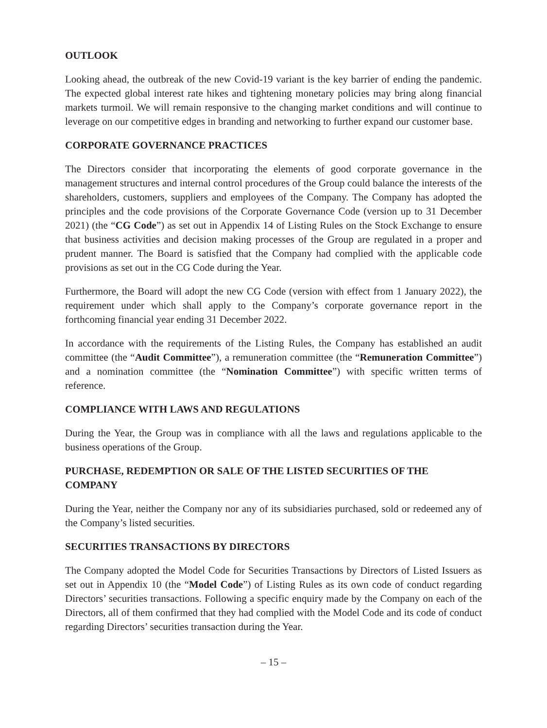OUTLOOK
Looking ahead, the outbreak of the new Covid-19 variant is the key barrier of ending the pandemic. The expected global interest rate hikes and tightening monetary policies may bring along financial markets turmoil. We will remain responsive to the changing market conditions and will continue to leverage on our competitive edges in branding and networking to further expand our customer base.
CORPORATE GOVERNANCE PRACTICES
The Directors consider that incorporating the elements of good corporate governance in the management structures and internal control procedures of the Group could balance the interests of the shareholders, customers, suppliers and employees of the Company. The Company has adopted the principles and the code provisions of the Corporate Governance Code (version up to 31 December 2021) (the “CG Code”) as set out in Appendix 14 of Listing Rules on the Stock Exchange to ensure that business activities and decision making processes of the Group are regulated in a proper and prudent manner. The Board is satisfied that the Company had complied with the applicable code provisions as set out in the CG Code during the Year.
Furthermore, the Board will adopt the new CG Code (version with effect from 1 January 2022), the requirement under which shall apply to the Company’s corporate governance report in the forthcoming financial year ending 31 December 2022.
In accordance with the requirements of the Listing Rules, the Company has established an audit committee (the “Audit Committee”), a remuneration committee (the “Remuneration Committee”) and a nomination committee (the “Nomination Committee”) with specific written terms of reference.
COMPLIANCE WITH LAWS AND REGULATIONS
During the Year, the Group was in compliance with all the laws and regulations applicable to the business operations of the Group.
PURCHASE, REDEMPTION OR SALE OF THE LISTED SECURITIES OF THE COMPANY
During the Year, neither the Company nor any of its subsidiaries purchased, sold or redeemed any of the Company’s listed securities.
SECURITIES TRANSACTIONS BY DIRECTORS
The Company adopted the Model Code for Securities Transactions by Directors of Listed Issuers as set out in Appendix 10 (the “Model Code”) of Listing Rules as its own code of conduct regarding Directors’ securities transactions. Following a specific enquiry made by the Company on each of the Directors, all of them confirmed that they had complied with the Model Code and its code of conduct regarding Directors’ securities transaction during the Year.
– 15 –